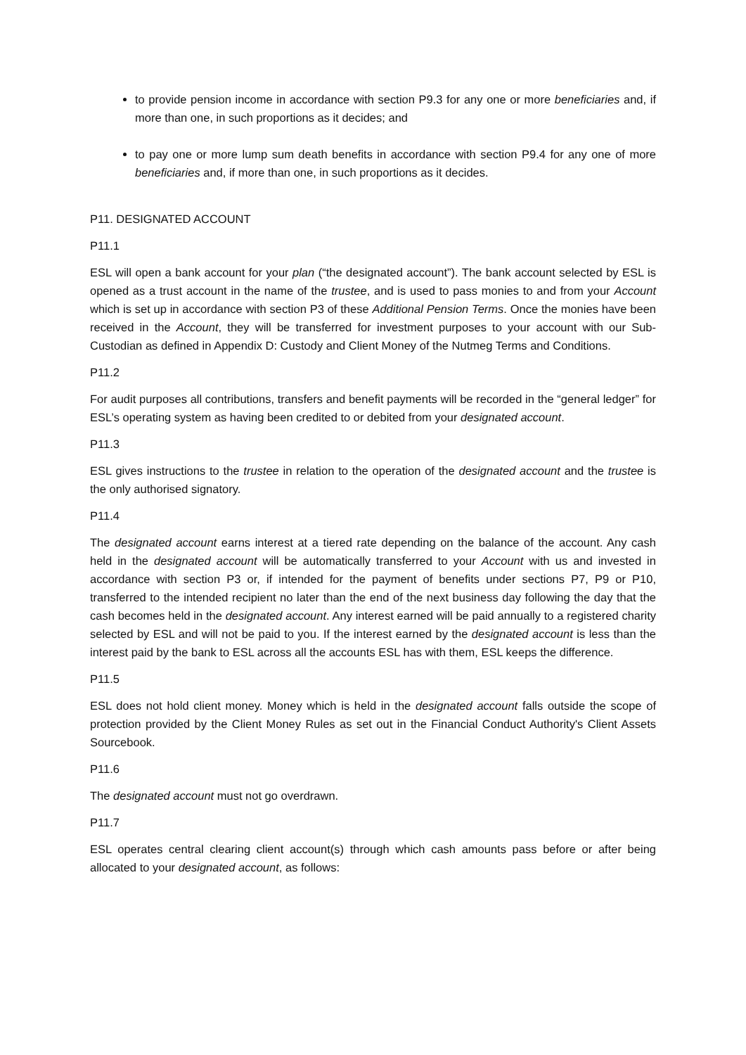to provide pension income in accordance with section P9.3 for any one or more beneficiaries and, if more than one, in such proportions as it decides; and
to pay one or more lump sum death benefits in accordance with section P9.4 for any one of more beneficiaries and, if more than one, in such proportions as it decides.
P11. DESIGNATED ACCOUNT
P11.1
ESL will open a bank account for your plan (“the designated account”). The bank account selected by ESL is opened as a trust account in the name of the trustee, and is used to pass monies to and from your Account which is set up in accordance with section P3 of these Additional Pension Terms. Once the monies have been received in the Account, they will be transferred for investment purposes to your account with our Sub-Custodian as defined in Appendix D: Custody and Client Money of the Nutmeg Terms and Conditions.
P11.2
For audit purposes all contributions, transfers and benefit payments will be recorded in the “general ledger” for ESL’s operating system as having been credited to or debited from your designated account.
P11.3
ESL gives instructions to the trustee in relation to the operation of the designated account and the trustee is the only authorised signatory.
P11.4
The designated account earns interest at a tiered rate depending on the balance of the account. Any cash held in the designated account will be automatically transferred to your Account with us and invested in accordance with section P3 or, if intended for the payment of benefits under sections P7, P9 or P10, transferred to the intended recipient no later than the end of the next business day following the day that the cash becomes held in the designated account. Any interest earned will be paid annually to a registered charity selected by ESL and will not be paid to you. If the interest earned by the designated account is less than the interest paid by the bank to ESL across all the accounts ESL has with them, ESL keeps the difference.
P11.5
ESL does not hold client money. Money which is held in the designated account falls outside the scope of protection provided by the Client Money Rules as set out in the Financial Conduct Authority's Client Assets Sourcebook.
P11.6
The designated account must not go overdrawn.
P11.7
ESL operates central clearing client account(s) through which cash amounts pass before or after being allocated to your designated account, as follows: